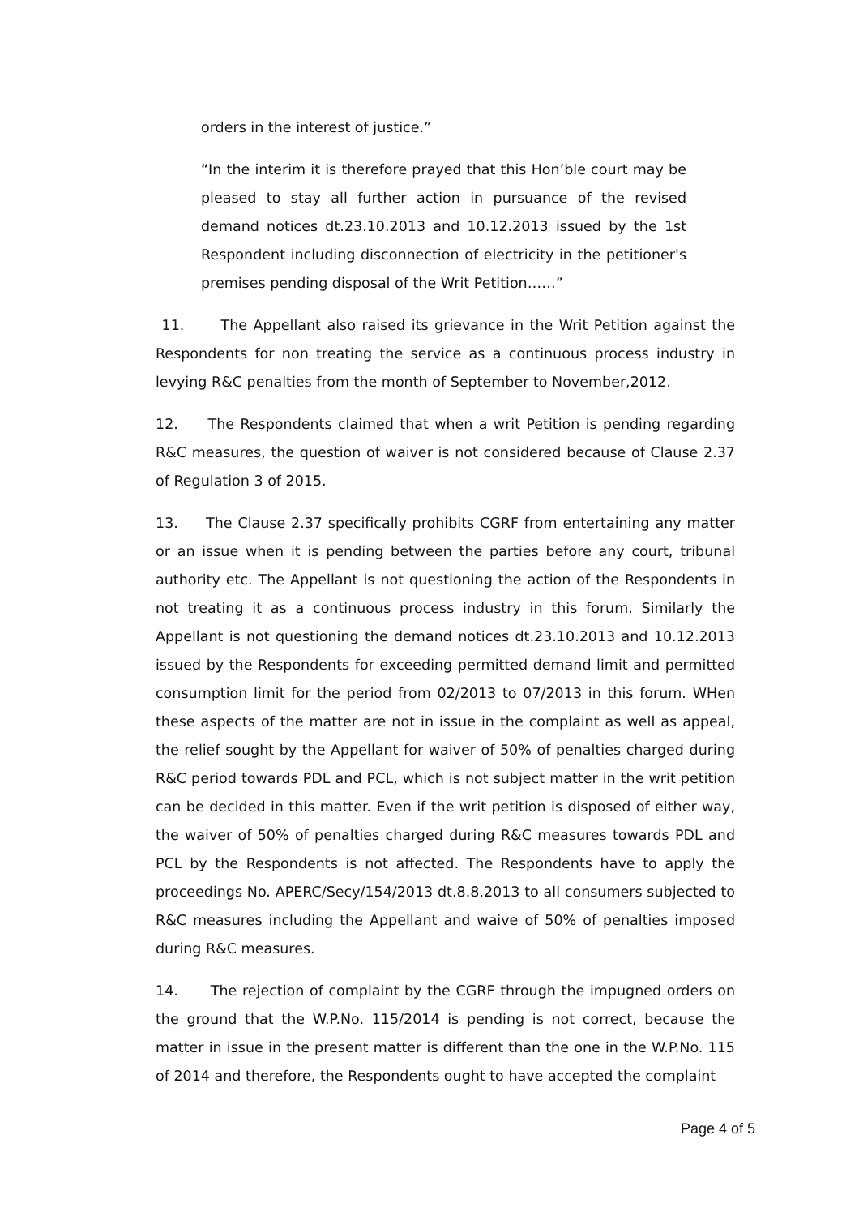orders in the interest of justice.”
“In the interim it is therefore prayed that this Hon’ble court may be pleased to stay all further action in pursuance of the revised demand notices dt.23.10.2013 and 10.12.2013 issued by the 1st Respondent including disconnection of electricity in the petitioner's premises pending disposal of the Writ Petition……”
11. The Appellant also raised its grievance in the Writ Petition against the Respondents for non treating the service as a continuous process industry in levying R&C penalties from the month of September to November,2012.
12. The Respondents claimed that when a writ Petition is pending regarding R&C measures, the question of waiver is not considered because of Clause 2.37 of Regulation 3 of 2015.
13. The Clause 2.37 specifically prohibits CGRF from entertaining any matter or an issue when it is pending between the parties before any court, tribunal authority etc. The Appellant is not questioning the action of the Respondents in not treating it as a continuous process industry in this forum. Similarly the Appellant is not questioning the demand notices dt.23.10.2013 and 10.12.2013 issued by the Respondents for exceeding permitted demand limit and permitted consumption limit for the period from 02/2013 to 07/2013 in this forum. WHen these aspects of the matter are not in issue in the complaint as well as appeal, the relief sought by the Appellant for waiver of 50% of penalties charged during R&C period towards PDL and PCL, which is not subject matter in the writ petition can be decided in this matter. Even if the writ petition is disposed of either way, the waiver of 50% of penalties charged during R&C measures towards PDL and PCL by the Respondents is not affected. The Respondents have to apply the proceedings No. APERC/Secy/154/2013 dt.8.8.2013 to all consumers subjected to R&C measures including the Appellant and waive of 50% of penalties imposed during R&C measures.
14. The rejection of complaint by the CGRF through the impugned orders on the ground that the W.P.No. 115/2014 is pending is not correct, because the matter in issue in the present matter is different than the one in the W.P.No. 115 of 2014 and therefore, the Respondents ought to have accepted the complaint
Page 4 of 5